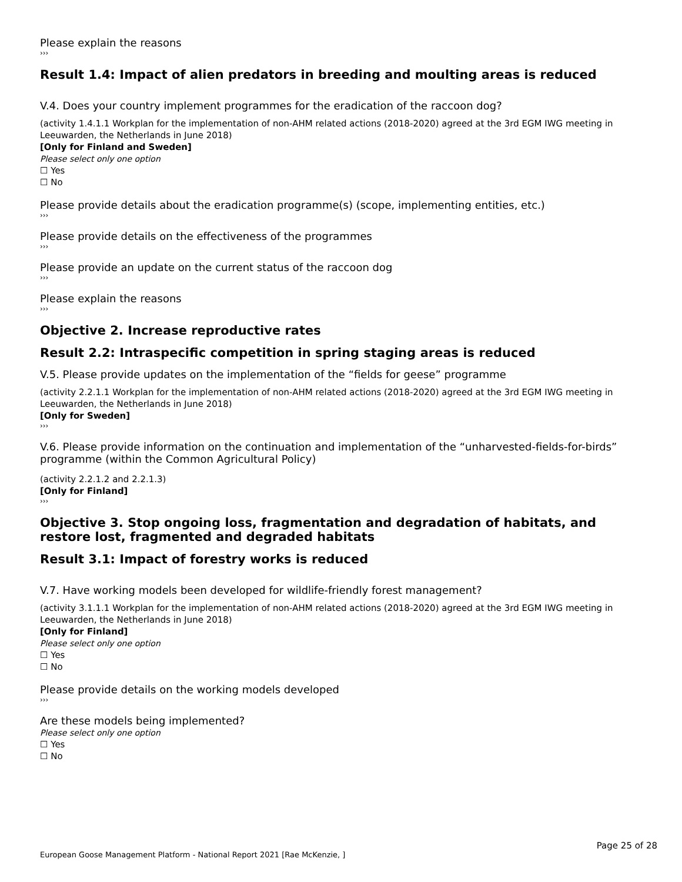Please explain the reasons
›››
Result 1.4: Impact of alien predators in breeding and moulting areas is reduced
V.4. Does your country implement programmes for the eradication of the raccoon dog?
(activity 1.4.1.1 Workplan for the implementation of non-AHM related actions (2018-2020) agreed at the 3rd EGM IWG meeting in Leeuwarden, the Netherlands in June 2018)
[Only for Finland and Sweden]
Please select only one option
☐ Yes
☐ No
Please provide details about the eradication programme(s) (scope, implementing entities, etc.)
›››
Please provide details on the effectiveness of the programmes
›››
Please provide an update on the current status of the raccoon dog
›››
Please explain the reasons
›››
Objective 2. Increase reproductive rates
Result 2.2: Intraspecific competition in spring staging areas is reduced
V.5. Please provide updates on the implementation of the “fields for geese” programme
(activity 2.2.1.1 Workplan for the implementation of non-AHM related actions (2018-2020) agreed at the 3rd EGM IWG meeting in Leeuwarden, the Netherlands in June 2018)
[Only for Sweden]
›››
V.6. Please provide information on the continuation and implementation of the “unharvested-fields-for-birds” programme (within the Common Agricultural Policy)
(activity 2.2.1.2 and 2.2.1.3)
[Only for Finland]
›››
Objective 3. Stop ongoing loss, fragmentation and degradation of habitats, and restore lost, fragmented and degraded habitats
Result 3.1: Impact of forestry works is reduced
V.7. Have working models been developed for wildlife-friendly forest management?
(activity 3.1.1.1 Workplan for the implementation of non-AHM related actions (2018-2020) agreed at the 3rd EGM IWG meeting in Leeuwarden, the Netherlands in June 2018)
[Only for Finland]
Please select only one option
☐ Yes
☐ No
Please provide details on the working models developed
›››
Are these models being implemented?
Please select only one option
☐ Yes
☐ No
Page 25 of 28
European Goose Management Platform - National Report 2021 [Rae McKenzie, ]